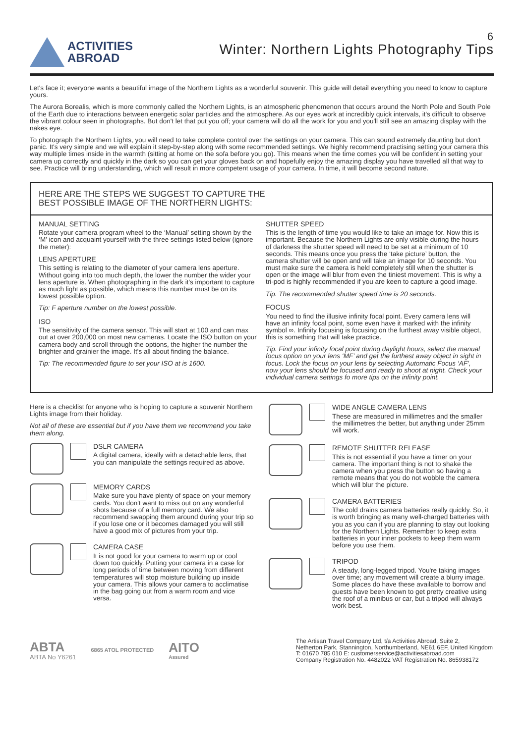ACTIVITIES
ABROAD
6
Winter: Northern Lights Photography Tips
Let's face it; everyone wants a beautiful image of the Northern Lights as a wonderful souvenir. This guide will detail everything you need to know to capture yours.
The Aurora Borealis, which is more commonly called the Northern Lights, is an atmospheric phenomenon that occurs around the North Pole and South Pole of the Earth due to interactions between energetic solar particles and the atmosphere. As our eyes work at incredibly quick intervals, it's difficult to observe the vibrant colour seen in photographs. But don't let that put you off; your camera will do all the work for you and you'll still see an amazing display with the nakes eye.
To photograph the Northern Lights, you will need to take complete control over the settings on your camera. This can sound extremely daunting but don't panic. It's very simple and we will explain it step-by-step along with some recommended settings. We highly recommend practising setting your camera this way multiple times inside in the warmth (sitting at home on the sofa before you go). This means when the time comes you will be confident in setting your camera up correctly and quickly in the dark so you can get your gloves back on and hopefully enjoy the amazing display you have travelled all that way to see. Practice will bring understanding, which will result in more competent usage of your camera. In time, it will become second nature.
HERE ARE THE STEPS WE SUGGEST TO CAPTURE THE
BEST POSSIBLE IMAGE OF THE NORTHERN LIGHTS:
MANUAL SETTING
Rotate your camera program wheel to the ‘Manual’ setting shown by the ‘M’ icon and acquaint yourself with the three settings listed below (ignore the meter):
LENS APERTURE
This setting is relating to the diameter of your camera lens aperture. Without going into too much depth, the lower the number the wider your lens aperture is. When photographing in the dark it's important to capture as much light as possible, which means this number must be on its lowest possible option.
Tip: F aperture number on the lowest possible.
ISO
The sensitivity of the camera sensor. This will start at 100 and can max out at over 200,000 on most new cameras. Locate the ISO button on your camera body and scroll through the options, the higher the number the brighter and grainier the image. It's all about finding the balance.
Tip: The recommended figure to set your ISO at is 1600.
SHUTTER SPEED
This is the length of time you would like to take an image for. Now this is important. Because the Northern Lights are only visible during the hours of darkness the shutter speed will need to be set at a minimum of 10 seconds. This means once you press the ‘take picture’ button, the camera shutter will be open and will take an image for 10 seconds. You must make sure the camera is held completely still when the shutter is open or the image will blur from even the tiniest movement. This is why a tri-pod is highly recommended if you are keen to capture a good image.
Tip. The recommended shutter speed time is 20 seconds.
FOCUS
You need to find the illusive infinity focal point. Every camera lens will have an infinity focal point, some even have it marked with the infinity symbol ∞. Infinity focusing is focusing on the furthest away visible object, this is something that will take practice.
Tip. Find your infinity focal point during daylight hours, select the manual focus option on your lens ‘MF’ and get the furthest away object in sight in focus. Lock the focus on your lens by selecting Automatic Focus ‘AF’, now your lens should be focused and ready to shoot at night. Check your individual camera settings fo more tips on the infinity point.
Here is a checklist for anyone who is hoping to capture a souvenir Northern Lights image from their holiday.
Not all of these are essential but if you have them we recommend you take them along.
DSLR CAMERA
A digital camera, ideally with a detachable lens, that you can manipulate the settings required as above.
MEMORY CARDS
Make sure you have plenty of space on your memory cards. You don't want to miss out on any wonderful shots because of a full memory card. We also recommend swapping them around during your trip so if you lose one or it becomes damaged you will still have a good mix of pictures from your trip.
CAMERA CASE
It is not good for your camera to warm up or cool down too quickly. Putting your camera in a case for long periods of time between moving from different temperatures will stop moisture building up inside your camera. This allows your camera to acclimatise in the bag going out from a warm room and vice versa.
WIDE ANGLE CAMERA LENS
These are measured in millimetres and the smaller the millimetres the better, but anything under 25mm will work.
REMOTE SHUTTER RELEASE
This is not essential if you have a timer on your camera. The important thing is not to shake the camera when you press the button so having a remote means that you do not wobble the camera which will blur the picture.
CAMERA BATTERIES
The cold drains camera batteries really quickly. So, it is worth bringing as many well-charged batteries with you as you can if you are planning to stay out looking for the Northern Lights. Remember to keep extra batteries in your inner pockets to keep them warm before you use them.
TRIPOD
A steady, long-legged tripod. You're taking images over time; any movement will create a blurry image. Some places do have these available to borrow and guests have been known to get pretty creative using the roof of a minibus or car, but a tripod will always work best.
ABTA
ABTA No Y6261
6865 ATOL PROTECTED
AITO
Assured
The Artisan Travel Company Ltd, t/a Activities Abroad, Suite 2,
Netherton Park, Stannington, Northumberland, NE61 6EF, United Kingdom
T: 01670 785 010 E: customerservice@activitiesabroad.com
Company Registration No. 4482022 VAT Registration No. 865938172